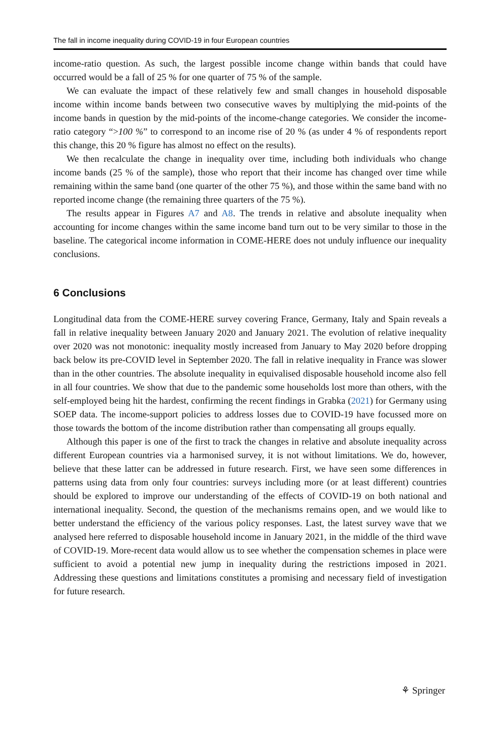The fall in income inequality during COVID-19 in four European countries
income-ratio question. As such, the largest possible income change within bands that could have occurred would be a fall of 25 % for one quarter of 75 % of the sample.
We can evaluate the impact of these relatively few and small changes in household disposable income within income bands between two consecutive waves by multiplying the mid-points of the income bands in question by the mid-points of the income-change categories. We consider the income-ratio category “>100 %” to correspond to an income rise of 20 % (as under 4 % of respondents report this change, this 20 % figure has almost no effect on the results).
We then recalculate the change in inequality over time, including both individuals who change income bands (25 % of the sample), those who report that their income has changed over time while remaining within the same band (one quarter of the other 75 %), and those within the same band with no reported income change (the remaining three quarters of the 75 %).
The results appear in Figures A7 and A8. The trends in relative and absolute inequality when accounting for income changes within the same income band turn out to be very similar to those in the baseline. The categorical income information in COME-HERE does not unduly influence our inequality conclusions.
6 Conclusions
Longitudinal data from the COME-HERE survey covering France, Germany, Italy and Spain reveals a fall in relative inequality between January 2020 and January 2021. The evolution of relative inequality over 2020 was not monotonic: inequality mostly increased from January to May 2020 before dropping back below its pre-COVID level in September 2020. The fall in relative inequality in France was slower than in the other countries. The absolute inequality in equivalised disposable household income also fell in all four countries. We show that due to the pandemic some households lost more than others, with the self-employed being hit the hardest, confirming the recent findings in Grabka (2021) for Germany using SOEP data. The income-support policies to address losses due to COVID-19 have focussed more on those towards the bottom of the income distribution rather than compensating all groups equally.
Although this paper is one of the first to track the changes in relative and absolute inequality across different European countries via a harmonised survey, it is not without limitations. We do, however, believe that these latter can be addressed in future research. First, we have seen some differences in patterns using data from only four countries: surveys including more (or at least different) countries should be explored to improve our understanding of the effects of COVID-19 on both national and international inequality. Second, the question of the mechanisms remains open, and we would like to better understand the efficiency of the various policy responses. Last, the latest survey wave that we analysed here referred to disposable household income in January 2021, in the middle of the third wave of COVID-19. More-recent data would allow us to see whether the compensation schemes in place were sufficient to avoid a potential new jump in inequality during the restrictions imposed in 2021. Addressing these questions and limitations constitutes a promising and necessary field of investigation for future research.
⚘ Springer